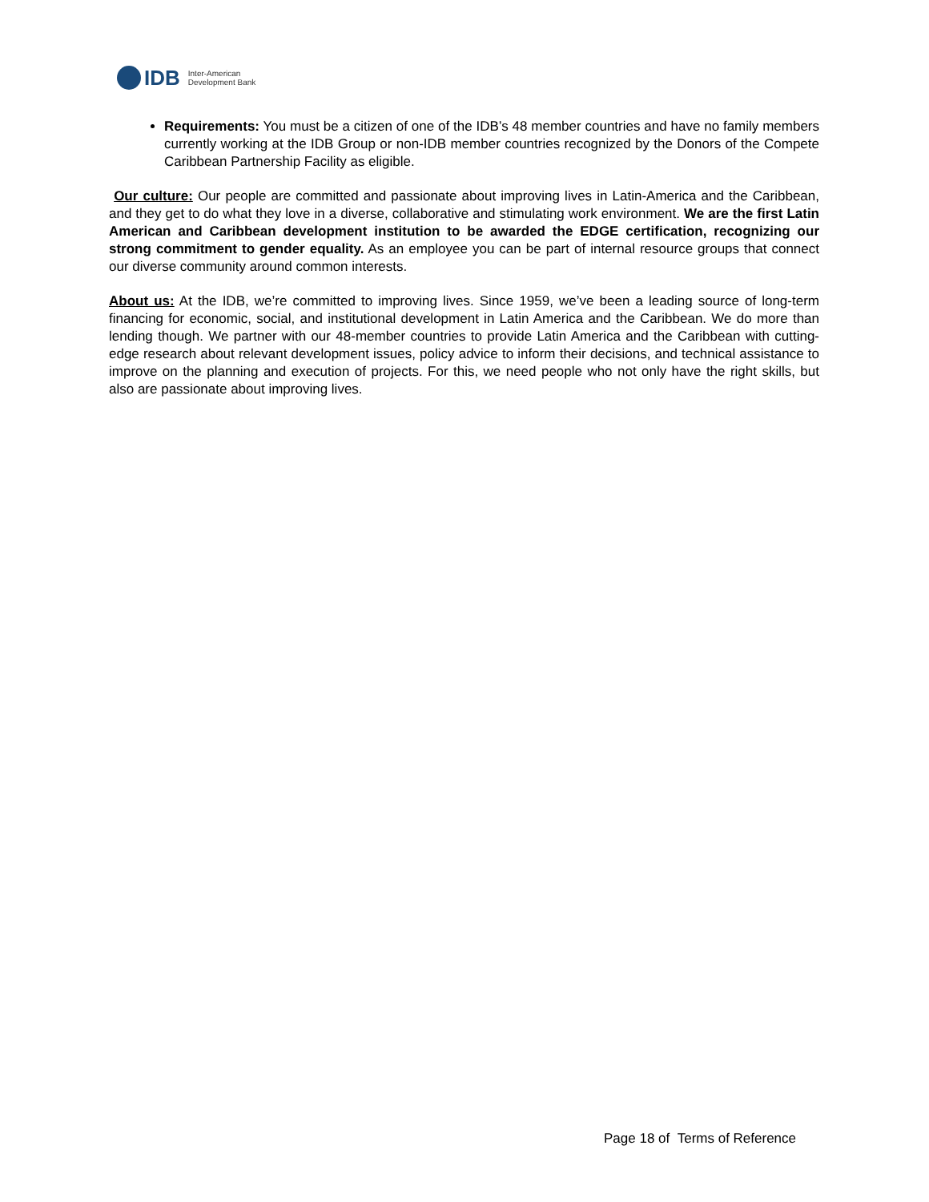IDB Inter-American
Development Bank
Requirements: You must be a citizen of one of the IDB’s 48 member countries and have no family members currently working at the IDB Group or non-IDB member countries recognized by the Donors of the Compete Caribbean Partnership Facility as eligible.
Our culture: Our people are committed and passionate about improving lives in Latin-America and the Caribbean, and they get to do what they love in a diverse, collaborative and stimulating work environment. We are the first Latin American and Caribbean development institution to be awarded the EDGE certification, recognizing our strong commitment to gender equality. As an employee you can be part of internal resource groups that connect our diverse community around common interests.
About us: At the IDB, we’re committed to improving lives. Since 1959, we’ve been a leading source of long-term financing for economic, social, and institutional development in Latin America and the Caribbean. We do more than lending though. We partner with our 48-member countries to provide Latin America and the Caribbean with cutting-edge research about relevant development issues, policy advice to inform their decisions, and technical assistance to improve on the planning and execution of projects. For this, we need people who not only have the right skills, but also are passionate about improving lives.
Page 18 of Terms of Reference